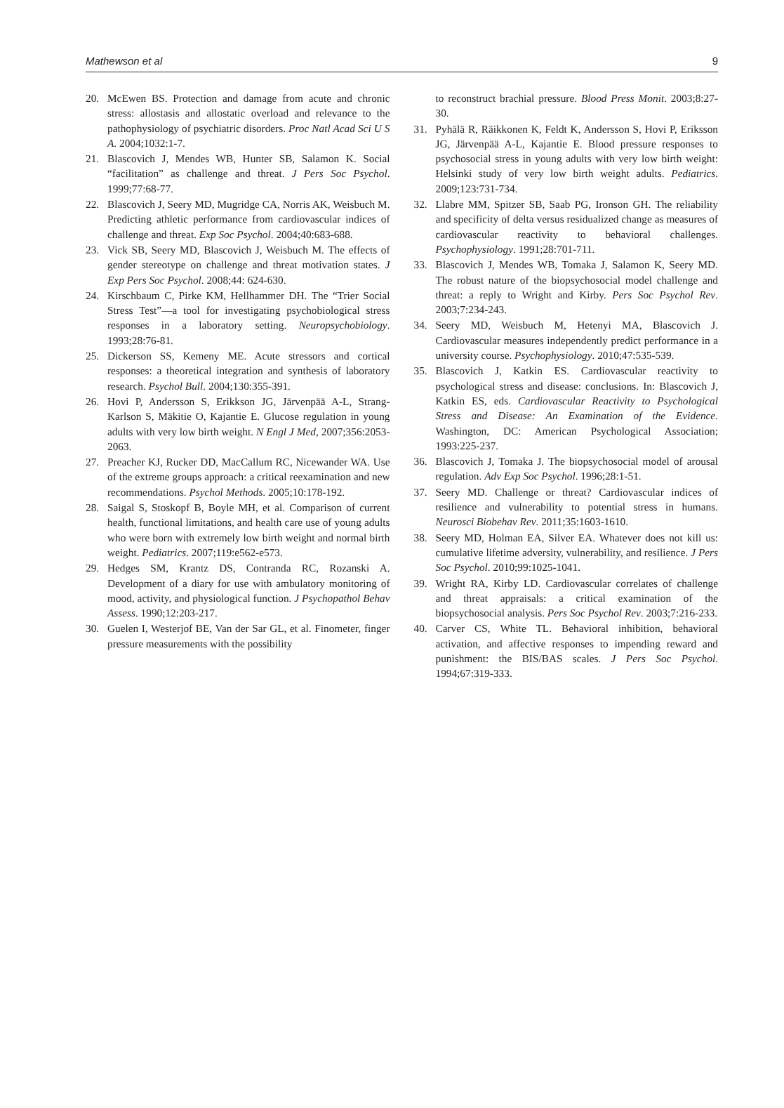Mathewson et al 9
20. McEwen BS. Protection and damage from acute and chronic stress: allostasis and allostatic overload and relevance to the pathophysiology of psychiatric disorders. Proc Natl Acad Sci U S A. 2004;1032:1-7.
21. Blascovich J, Mendes WB, Hunter SB, Salamon K. Social “facilitation” as challenge and threat. J Pers Soc Psychol. 1999;77:68-77.
22. Blascovich J, Seery MD, Mugridge CA, Norris AK, Weisbuch M. Predicting athletic performance from cardiovascular indices of challenge and threat. Exp Soc Psychol. 2004;40:683-688.
23. Vick SB, Seery MD, Blascovich J, Weisbuch M. The effects of gender stereotype on challenge and threat motivation states. J Exp Pers Soc Psychol. 2008;44: 624-630.
24. Kirschbaum C, Pirke KM, Hellhammer DH. The “Trier Social Stress Test”—a tool for investigating psychobiological stress responses in a laboratory setting. Neuropsychobiology. 1993;28:76-81.
25. Dickerson SS, Kemeny ME. Acute stressors and cortical responses: a theoretical integration and synthesis of laboratory research. Psychol Bull. 2004;130:355-391.
26. Hovi P, Andersson S, Erikkson JG, Järvenpää A-L, Strang-Karlson S, Mäkitie O, Kajantie E. Glucose regulation in young adults with very low birth weight. N Engl J Med, 2007;356:2053-2063.
27. Preacher KJ, Rucker DD, MacCallum RC, Nicewander WA. Use of the extreme groups approach: a critical reexamination and new recommendations. Psychol Methods. 2005;10:178-192.
28. Saigal S, Stoskopf B, Boyle MH, et al. Comparison of current health, functional limitations, and health care use of young adults who were born with extremely low birth weight and normal birth weight. Pediatrics. 2007;119:e562-e573.
29. Hedges SM, Krantz DS, Contranda RC, Rozanski A. Development of a diary for use with ambulatory monitoring of mood, activity, and physiological function. J Psychopathol Behav Assess. 1990;12:203-217.
30. Guelen I, Westerjof BE, Van der Sar GL, et al. Finometer, finger pressure measurements with the possibility
to reconstruct brachial pressure. Blood Press Monit. 2003;8:27-30.
31. Pyhälä R, Räikkonen K, Feldt K, Andersson S, Hovi P, Eriksson JG, Järvenpää A-L, Kajantie E. Blood pressure responses to psychosocial stress in young adults with very low birth weight: Helsinki study of very low birth weight adults. Pediatrics. 2009;123:731-734.
32. Llabre MM, Spitzer SB, Saab PG, Ironson GH. The reliability and specificity of delta versus residualized change as measures of cardiovascular reactivity to behavioral challenges. Psychophysiology. 1991;28:701-711.
33. Blascovich J, Mendes WB, Tomaka J, Salamon K, Seery MD. The robust nature of the biopsychosocial model challenge and threat: a reply to Wright and Kirby. Pers Soc Psychol Rev. 2003;7:234-243.
34. Seery MD, Weisbuch M, Hetenyi MA, Blascovich J. Cardiovascular measures independently predict performance in a university course. Psychophysiology. 2010;47:535-539.
35. Blascovich J, Katkin ES. Cardiovascular reactivity to psychological stress and disease: conclusions. In: Blascovich J, Katkin ES, eds. Cardiovascular Reactivity to Psychological Stress and Disease: An Examination of the Evidence. Washington, DC: American Psychological Association; 1993:225-237.
36. Blascovich J, Tomaka J. The biopsychosocial model of arousal regulation. Adv Exp Soc Psychol. 1996;28:1-51.
37. Seery MD. Challenge or threat? Cardiovascular indices of resilience and vulnerability to potential stress in humans. Neurosci Biobehav Rev. 2011;35:1603-1610.
38. Seery MD, Holman EA, Silver EA. Whatever does not kill us: cumulative lifetime adversity, vulnerability, and resilience. J Pers Soc Psychol. 2010;99:1025-1041.
39. Wright RA, Kirby LD. Cardiovascular correlates of challenge and threat appraisals: a critical examination of the biopsychosocial analysis. Pers Soc Psychol Rev. 2003;7:216-233.
40. Carver CS, White TL. Behavioral inhibition, behavioral activation, and affective responses to impending reward and punishment: the BIS/BAS scales. J Pers Soc Psychol. 1994;67:319-333.